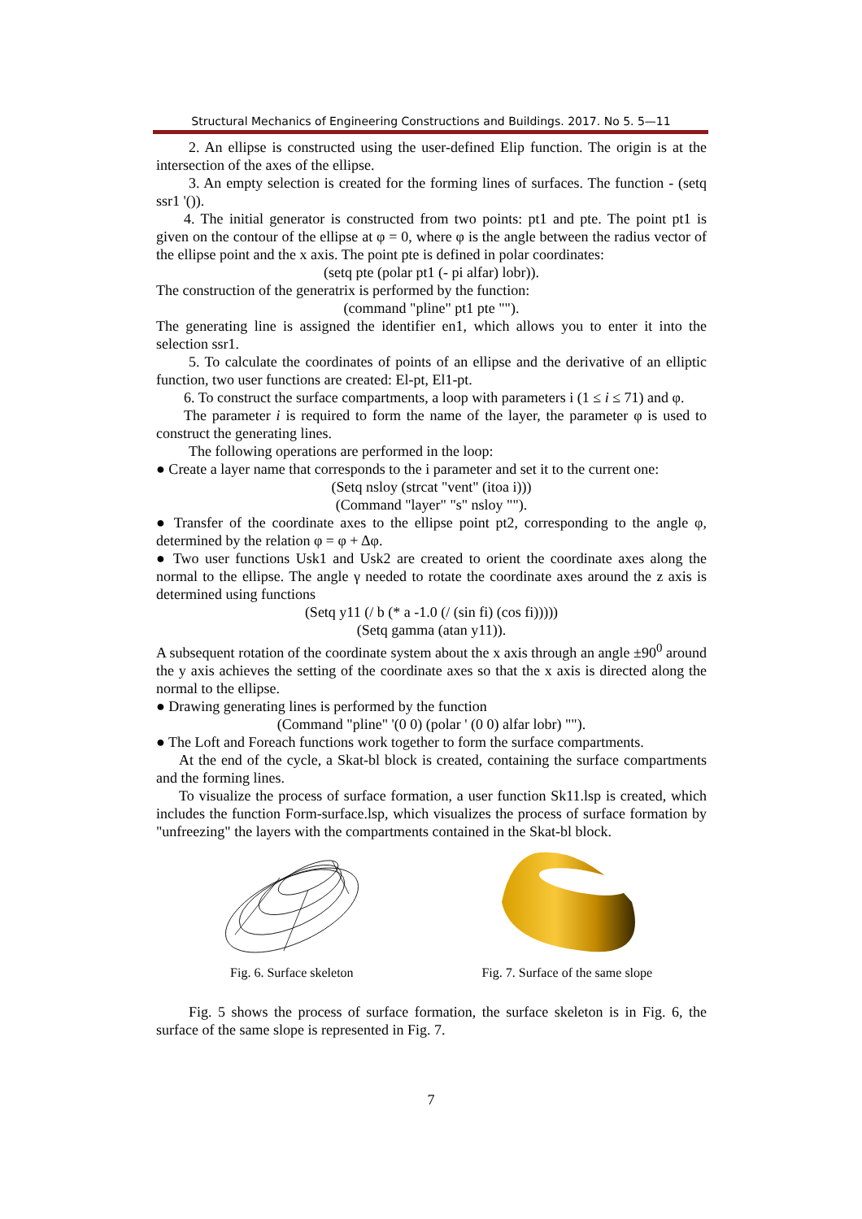Structural Mechanics of Engineering Constructions and Buildings. 2017. No 5. 5—11
2. An ellipse is constructed using the user-defined Elip function. The origin is at the intersection of the axes of the ellipse.
3. An empty selection is created for the forming lines of surfaces. The function - (setq ssr1 '()).
4. The initial generator is constructed from two points: pt1 and pte. The point pt1 is given on the contour of the ellipse at φ = 0, where φ is the angle between the radius vector of the ellipse point and the x axis. The point pte is defined in polar coordinates:
(setq pte (polar pt1 (- pi alfar) lobr)).
The construction of the generatrix is performed by the function:
(command "pline" pt1 pte "").
The generating line is assigned the identifier en1, which allows you to enter it into the selection ssr1.
5. To calculate the coordinates of points of an ellipse and the derivative of an elliptic function, two user functions are created: El-pt, El1-pt.
6. To construct the surface compartments, a loop with parameters i (1 ≤ i ≤ 71) and φ.
The parameter i is required to form the name of the layer, the parameter φ is used to construct the generating lines.
The following operations are performed in the loop:
● Create a layer name that corresponds to the i parameter and set it to the current one:
(Setq nsloy (strcat "vent" (itoa i)))
(Command "layer" "s" nsloy "").
● Transfer of the coordinate axes to the ellipse point pt2, corresponding to the angle φ, determined by the relation φ = φ + Δφ.
● Two user functions Usk1 and Usk2 are created to orient the coordinate axes along the normal to the ellipse. The angle γ needed to rotate the coordinate axes around the z axis is determined using functions
(Setq y11 (/ b (* a -1.0 (/ (sin fi) (cos fi)))))
(Setq gamma (atan y11)).
A subsequent rotation of the coordinate system about the x axis through an angle ±90<sup>0</sup> around the y axis achieves the setting of the coordinate axes so that the x axis is directed along the normal to the ellipse.
● Drawing generating lines is performed by the function
(Command "pline" '(0 0) (polar ' (0 0) alfar lobr) "").
● The Loft and Foreach functions work together to form the surface compartments.
At the end of the cycle, a Skat-bl block is created, containing the surface compartments and the forming lines.
To visualize the process of surface formation, a user function Sk11.lsp is created, which includes the function Form-surface.lsp, which visualizes the process of surface formation by "unfreezing" the layers with the compartments contained in the Skat-bl block.
Fig. 6. Surface skeleton Fig. 7. Surface of the same slope
Fig. 5 shows the process of surface formation, the surface skeleton is in Fig. 6, the surface of the same slope is represented in Fig. 7.
7